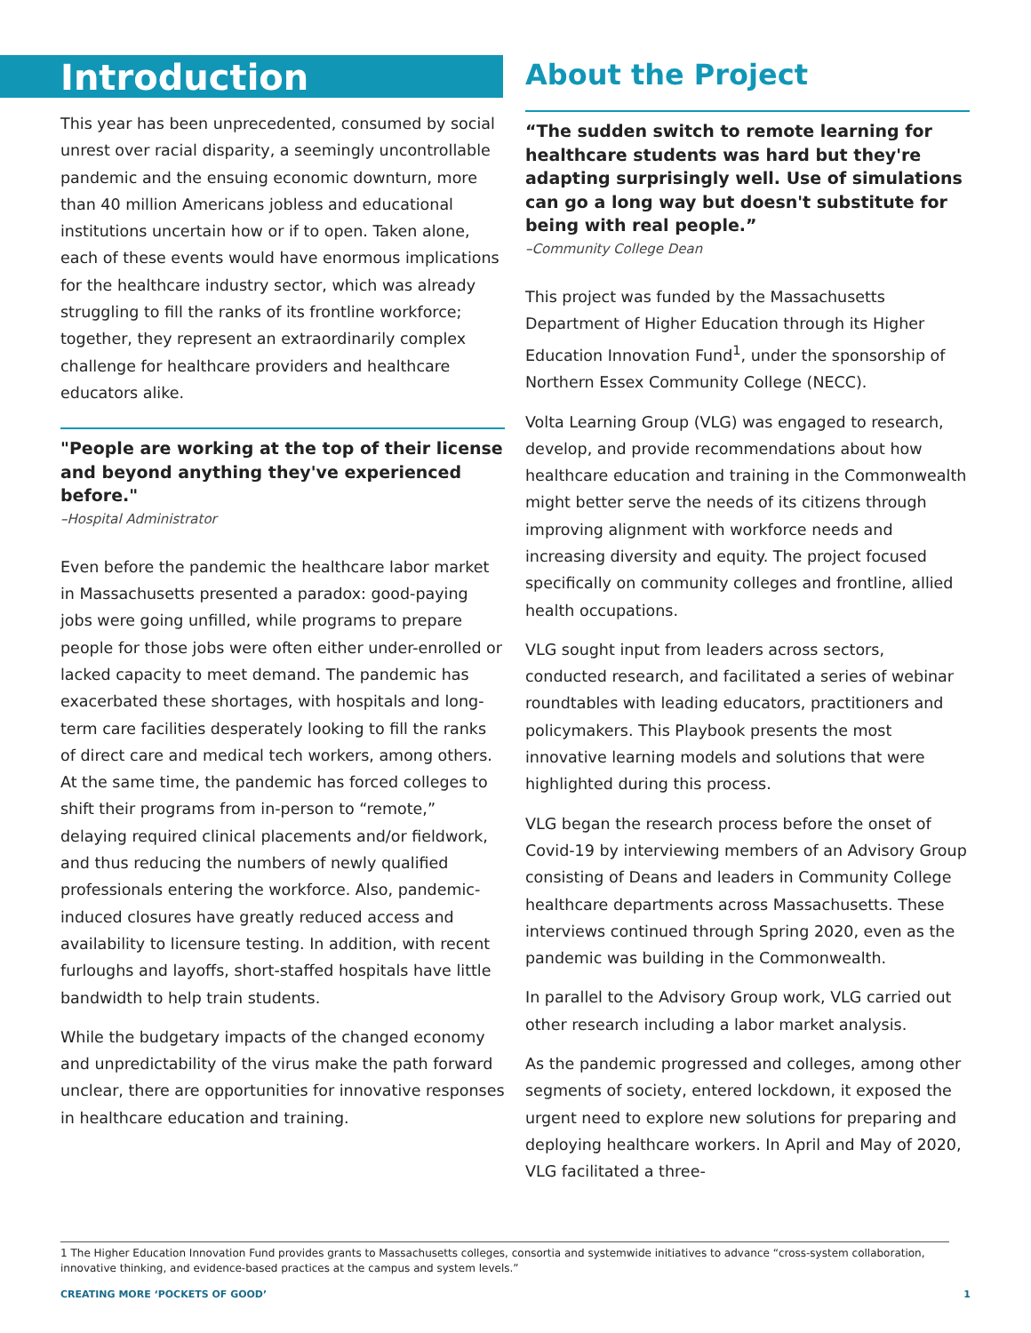Introduction
This year has been unprecedented, consumed by social unrest over racial disparity, a seemingly uncontrollable pandemic and the ensuing economic downturn, more than 40 million Americans jobless and educational institutions uncertain how or if to open. Taken alone, each of these events would have enormous implications for the healthcare industry sector, which was already struggling to fill the ranks of its frontline workforce; together, they represent an extraordinarily complex challenge for healthcare providers and healthcare educators alike.
"People are working at the top of their license and beyond anything they've experienced before."
–Hospital Administrator
Even before the pandemic the healthcare labor market in Massachusetts presented a paradox: good-paying jobs were going unfilled, while programs to prepare people for those jobs were often either under-enrolled or lacked capacity to meet demand. The pandemic has exacerbated these shortages, with hospitals and long-term care facilities desperately looking to fill the ranks of direct care and medical tech workers, among others. At the same time, the pandemic has forced colleges to shift their programs from in-person to “remote,” delaying required clinical placements and/or fieldwork, and thus reducing the numbers of newly qualified professionals entering the workforce. Also, pandemic-induced closures have greatly reduced access and availability to licensure testing. In addition, with recent furloughs and layoffs, short-staffed hospitals have little bandwidth to help train students.
While the budgetary impacts of the changed economy and unpredictability of the virus make the path forward unclear, there are opportunities for innovative responses in healthcare education and training.
About the Project
“The sudden switch to remote learning for healthcare students was hard but they're adapting surprisingly well. Use of simulations can go a long way but doesn't substitute for being with real people.”
–Community College Dean
This project was funded by the Massachusetts Department of Higher Education through its Higher Education Innovation Fund<sup>1</sup>, under the sponsorship of Northern Essex Community College (NECC).
Volta Learning Group (VLG) was engaged to research, develop, and provide recommendations about how healthcare education and training in the Commonwealth might better serve the needs of its citizens through improving alignment with workforce needs and increasing diversity and equity. The project focused specifically on community colleges and frontline, allied health occupations.
VLG sought input from leaders across sectors, conducted research, and facilitated a series of webinar roundtables with leading educators, practitioners and policymakers. This Playbook presents the most innovative learning models and solutions that were highlighted during this process.
VLG began the research process before the onset of Covid-19 by interviewing members of an Advisory Group consisting of Deans and leaders in Community College healthcare departments across Massachusetts. These interviews continued through Spring 2020, even as the pandemic was building in the Commonwealth.
In parallel to the Advisory Group work, VLG carried out other research including a labor market analysis.
As the pandemic progressed and colleges, among other segments of society, entered lockdown, it exposed the urgent need to explore new solutions for preparing and deploying healthcare workers. In April and May of 2020, VLG facilitated a three-
1 The Higher Education Innovation Fund provides grants to Massachusetts colleges, consortia and systemwide initiatives to advance “cross-system collaboration, innovative thinking, and evidence-based practices at the campus and system levels.”
CREATING MORE ‘POCKETS OF GOOD’ 1